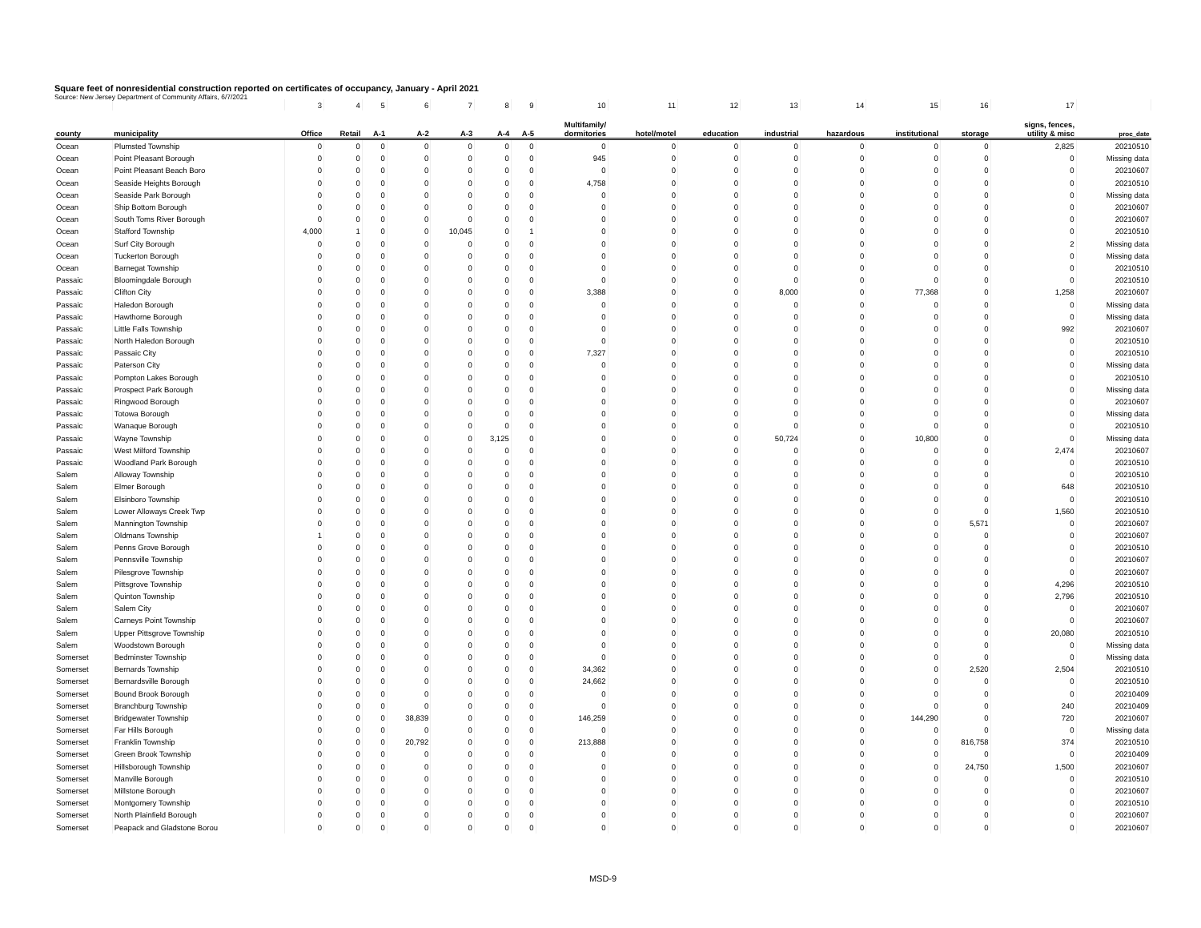Square feet of nonresidential construction reported on certificates of occupancy, January - April 2021
Source: New Jersey Department of Community Affairs, 6/7/2021
| | | 3 | 4 | 5 | 6 | 7 | 8 | 9 | 10 | 11 | 12 | 13 | 14 | 15 | 16 | 17 | |
| county | municipality | Office | Retail | A-1 | A-2 | A-3 | A-4 | A-5 | Multifamily/ dormitories | hotel/motel | education | industrial | hazardous | institutional | storage | signs, fences, utility & misc | proc_date |
| Ocean | Plumsted Township | 0 | 0 | 0 | 0 | 0 | 0 | 0 | 0 | 0 | 0 | 0 | 0 | 0 | 0 | 2,825 | 20210510 |
| Ocean | Point Pleasant Borough | 0 | 0 | 0 | 0 | 0 | 0 | 0 | 945 | 0 | 0 | 0 | 0 | 0 | 0 | 0 | Missing data |
| Ocean | Point Pleasant Beach Boro | 0 | 0 | 0 | 0 | 0 | 0 | 0 | 0 | 0 | 0 | 0 | 0 | 0 | 0 | 0 | 20210607 |
| Ocean | Seaside Heights Borough | 0 | 0 | 0 | 0 | 0 | 0 | 0 | 4,758 | 0 | 0 | 0 | 0 | 0 | 0 | 0 | 20210510 |
| Ocean | Seaside Park Borough | 0 | 0 | 0 | 0 | 0 | 0 | 0 | 0 | 0 | 0 | 0 | 0 | 0 | 0 | 0 | Missing data |
| Ocean | Ship Bottom Borough | 0 | 0 | 0 | 0 | 0 | 0 | 0 | 0 | 0 | 0 | 0 | 0 | 0 | 0 | 0 | 20210607 |
| Ocean | South Toms River Borough | 0 | 0 | 0 | 0 | 0 | 0 | 0 | 0 | 0 | 0 | 0 | 0 | 0 | 0 | 0 | 20210607 |
| Ocean | Stafford Township | 4,000 | 1 | 0 | 0 | 10,045 | 0 | 1 | 0 | 0 | 0 | 0 | 0 | 0 | 0 | 0 | 20210510 |
| Ocean | Surf City Borough | 0 | 0 | 0 | 0 | 0 | 0 | 0 | 0 | 0 | 0 | 0 | 0 | 0 | 0 | 2 | Missing data |
| Ocean | Tuckerton Borough | 0 | 0 | 0 | 0 | 0 | 0 | 0 | 0 | 0 | 0 | 0 | 0 | 0 | 0 | 0 | Missing data |
| Ocean | Barnegat Township | 0 | 0 | 0 | 0 | 0 | 0 | 0 | 0 | 0 | 0 | 0 | 0 | 0 | 0 | 0 | 20210510 |
| Passaic | Bloomingdale Borough | 0 | 0 | 0 | 0 | 0 | 0 | 0 | 0 | 0 | 0 | 0 | 0 | 0 | 0 | 0 | 20210510 |
| Passaic | Clifton City | 0 | 0 | 0 | 0 | 0 | 0 | 0 | 3,388 | 0 | 0 | 8,000 | 0 | 77,368 | 0 | 1,258 | 20210607 |
| Passaic | Haledon Borough | 0 | 0 | 0 | 0 | 0 | 0 | 0 | 0 | 0 | 0 | 0 | 0 | 0 | 0 | 0 | Missing data |
| Passaic | Hawthorne Borough | 0 | 0 | 0 | 0 | 0 | 0 | 0 | 0 | 0 | 0 | 0 | 0 | 0 | 0 | 0 | Missing data |
| Passaic | Little Falls Township | 0 | 0 | 0 | 0 | 0 | 0 | 0 | 0 | 0 | 0 | 0 | 0 | 0 | 0 | 992 | 20210607 |
| Passaic | North Haledon Borough | 0 | 0 | 0 | 0 | 0 | 0 | 0 | 0 | 0 | 0 | 0 | 0 | 0 | 0 | 0 | 20210510 |
| Passaic | Passaic City | 0 | 0 | 0 | 0 | 0 | 0 | 0 | 7,327 | 0 | 0 | 0 | 0 | 0 | 0 | 0 | 20210510 |
| Passaic | Paterson City | 0 | 0 | 0 | 0 | 0 | 0 | 0 | 0 | 0 | 0 | 0 | 0 | 0 | 0 | 0 | Missing data |
| Passaic | Pompton Lakes Borough | 0 | 0 | 0 | 0 | 0 | 0 | 0 | 0 | 0 | 0 | 0 | 0 | 0 | 0 | 0 | 20210510 |
| Passaic | Prospect Park Borough | 0 | 0 | 0 | 0 | 0 | 0 | 0 | 0 | 0 | 0 | 0 | 0 | 0 | 0 | 0 | Missing data |
| Passaic | Ringwood Borough | 0 | 0 | 0 | 0 | 0 | 0 | 0 | 0 | 0 | 0 | 0 | 0 | 0 | 0 | 0 | 20210607 |
| Passaic | Totowa Borough | 0 | 0 | 0 | 0 | 0 | 0 | 0 | 0 | 0 | 0 | 0 | 0 | 0 | 0 | 0 | Missing data |
| Passaic | Wanaque Borough | 0 | 0 | 0 | 0 | 0 | 0 | 0 | 0 | 0 | 0 | 0 | 0 | 0 | 0 | 0 | 20210510 |
| Passaic | Wayne Township | 0 | 0 | 0 | 0 | 0 | 3,125 | 0 | 0 | 0 | 0 | 50,724 | 0 | 10,800 | 0 | 0 | Missing data |
| Passaic | West Milford Township | 0 | 0 | 0 | 0 | 0 | 0 | 0 | 0 | 0 | 0 | 0 | 0 | 0 | 0 | 2,474 | 20210607 |
| Passaic | Woodland Park Borough | 0 | 0 | 0 | 0 | 0 | 0 | 0 | 0 | 0 | 0 | 0 | 0 | 0 | 0 | 0 | 20210510 |
| Salem | Alloway Township | 0 | 0 | 0 | 0 | 0 | 0 | 0 | 0 | 0 | 0 | 0 | 0 | 0 | 0 | 0 | 20210510 |
| Salem | Elmer Borough | 0 | 0 | 0 | 0 | 0 | 0 | 0 | 0 | 0 | 0 | 0 | 0 | 0 | 0 | 648 | 20210510 |
| Salem | Elsinboro Township | 0 | 0 | 0 | 0 | 0 | 0 | 0 | 0 | 0 | 0 | 0 | 0 | 0 | 0 | 0 | 20210510 |
| Salem | Lower Alloways Creek Twp | 0 | 0 | 0 | 0 | 0 | 0 | 0 | 0 | 0 | 0 | 0 | 0 | 0 | 0 | 1,560 | 20210510 |
| Salem | Mannington Township | 0 | 0 | 0 | 0 | 0 | 0 | 0 | 0 | 0 | 0 | 0 | 0 | 0 | 5,571 | 0 | 20210607 |
| Salem | Oldmans Township | 1 | 0 | 0 | 0 | 0 | 0 | 0 | 0 | 0 | 0 | 0 | 0 | 0 | 0 | 0 | 20210607 |
| Salem | Penns Grove Borough | 0 | 0 | 0 | 0 | 0 | 0 | 0 | 0 | 0 | 0 | 0 | 0 | 0 | 0 | 0 | 20210510 |
| Salem | Pennsville Township | 0 | 0 | 0 | 0 | 0 | 0 | 0 | 0 | 0 | 0 | 0 | 0 | 0 | 0 | 0 | 20210607 |
| Salem | Pilesgrove Township | 0 | 0 | 0 | 0 | 0 | 0 | 0 | 0 | 0 | 0 | 0 | 0 | 0 | 0 | 0 | 20210607 |
| Salem | Pittsgrove Township | 0 | 0 | 0 | 0 | 0 | 0 | 0 | 0 | 0 | 0 | 0 | 0 | 0 | 0 | 4,296 | 20210510 |
| Salem | Quinton Township | 0 | 0 | 0 | 0 | 0 | 0 | 0 | 0 | 0 | 0 | 0 | 0 | 0 | 0 | 2,796 | 20210510 |
| Salem | Salem City | 0 | 0 | 0 | 0 | 0 | 0 | 0 | 0 | 0 | 0 | 0 | 0 | 0 | 0 | 0 | 20210607 |
| Salem | Carneys Point Township | 0 | 0 | 0 | 0 | 0 | 0 | 0 | 0 | 0 | 0 | 0 | 0 | 0 | 0 | 0 | 20210607 |
| Salem | Upper Pittsgrove Township | 0 | 0 | 0 | 0 | 0 | 0 | 0 | 0 | 0 | 0 | 0 | 0 | 0 | 0 | 20,080 | 20210510 |
| Salem | Woodstown Borough | 0 | 0 | 0 | 0 | 0 | 0 | 0 | 0 | 0 | 0 | 0 | 0 | 0 | 0 | 0 | Missing data |
| Somerset | Bedminster Township | 0 | 0 | 0 | 0 | 0 | 0 | 0 | 0 | 0 | 0 | 0 | 0 | 0 | 0 | 0 | Missing data |
| Somerset | Bernards Township | 0 | 0 | 0 | 0 | 0 | 0 | 0 | 34,362 | 0 | 0 | 0 | 0 | 0 | 2,520 | 2,504 | 20210510 |
| Somerset | Bernardsville Borough | 0 | 0 | 0 | 0 | 0 | 0 | 0 | 24,662 | 0 | 0 | 0 | 0 | 0 | 0 | 0 | 20210510 |
| Somerset | Bound Brook Borough | 0 | 0 | 0 | 0 | 0 | 0 | 0 | 0 | 0 | 0 | 0 | 0 | 0 | 0 | 0 | 20210409 |
| Somerset | Branchburg Township | 0 | 0 | 0 | 0 | 0 | 0 | 0 | 0 | 0 | 0 | 0 | 0 | 0 | 0 | 240 | 20210409 |
| Somerset | Bridgewater Township | 0 | 0 | 0 | 38,839 | 0 | 0 | 0 | 146,259 | 0 | 0 | 0 | 0 | 144,290 | 0 | 720 | 20210607 |
| Somerset | Far Hills Borough | 0 | 0 | 0 | 0 | 0 | 0 | 0 | 0 | 0 | 0 | 0 | 0 | 0 | 0 | 0 | Missing data |
| Somerset | Franklin Township | 0 | 0 | 0 | 20,792 | 0 | 0 | 0 | 213,888 | 0 | 0 | 0 | 0 | 0 | 816,758 | 374 | 20210510 |
| Somerset | Green Brook Township | 0 | 0 | 0 | 0 | 0 | 0 | 0 | 0 | 0 | 0 | 0 | 0 | 0 | 0 | 0 | 20210409 |
| Somerset | Hillsborough Township | 0 | 0 | 0 | 0 | 0 | 0 | 0 | 0 | 0 | 0 | 0 | 0 | 0 | 24,750 | 1,500 | 20210607 |
| Somerset | Manville Borough | 0 | 0 | 0 | 0 | 0 | 0 | 0 | 0 | 0 | 0 | 0 | 0 | 0 | 0 | 0 | 20210510 |
| Somerset | Millstone Borough | 0 | 0 | 0 | 0 | 0 | 0 | 0 | 0 | 0 | 0 | 0 | 0 | 0 | 0 | 0 | 20210607 |
| Somerset | Montgomery Township | 0 | 0 | 0 | 0 | 0 | 0 | 0 | 0 | 0 | 0 | 0 | 0 | 0 | 0 | 0 | 20210510 |
| Somerset | North Plainfield Borough | 0 | 0 | 0 | 0 | 0 | 0 | 0 | 0 | 0 | 0 | 0 | 0 | 0 | 0 | 0 | 20210607 |
| Somerset | Peapack and Gladstone Borou | 0 | 0 | 0 | 0 | 0 | 0 | 0 | 0 | 0 | 0 | 0 | 0 | 0 | 0 | 0 | 20210607 |
MSD-9